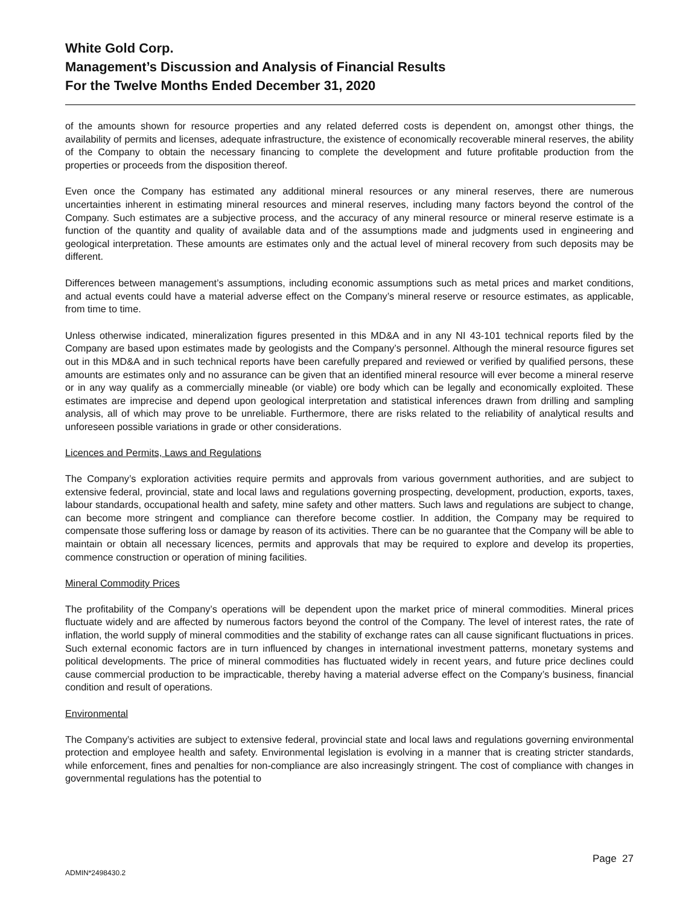White Gold Corp.
Management’s Discussion and Analysis of Financial Results
For the Twelve Months Ended December 31, 2020
of the amounts shown for resource properties and any related deferred costs is dependent on, amongst other things, the availability of permits and licenses, adequate infrastructure, the existence of economically recoverable mineral reserves, the ability of the Company to obtain the necessary financing to complete the development and future profitable production from the properties or proceeds from the disposition thereof.
Even once the Company has estimated any additional mineral resources or any mineral reserves, there are numerous uncertainties inherent in estimating mineral resources and mineral reserves, including many factors beyond the control of the Company. Such estimates are a subjective process, and the accuracy of any mineral resource or mineral reserve estimate is a function of the quantity and quality of available data and of the assumptions made and judgments used in engineering and geological interpretation. These amounts are estimates only and the actual level of mineral recovery from such deposits may be different.
Differences between management’s assumptions, including economic assumptions such as metal prices and market conditions, and actual events could have a material adverse effect on the Company’s mineral reserve or resource estimates, as applicable, from time to time.
Unless otherwise indicated, mineralization figures presented in this MD&A and in any NI 43-101 technical reports filed by the Company are based upon estimates made by geologists and the Company’s personnel. Although the mineral resource figures set out in this MD&A and in such technical reports have been carefully prepared and reviewed or verified by qualified persons, these amounts are estimates only and no assurance can be given that an identified mineral resource will ever become a mineral reserve or in any way qualify as a commercially mineable (or viable) ore body which can be legally and economically exploited. These estimates are imprecise and depend upon geological interpretation and statistical inferences drawn from drilling and sampling analysis, all of which may prove to be unreliable. Furthermore, there are risks related to the reliability of analytical results and unforeseen possible variations in grade or other considerations.
Licences and Permits, Laws and Regulations
The Company’s exploration activities require permits and approvals from various government authorities, and are subject to extensive federal, provincial, state and local laws and regulations governing prospecting, development, production, exports, taxes, labour standards, occupational health and safety, mine safety and other matters. Such laws and regulations are subject to change, can become more stringent and compliance can therefore become costlier. In addition, the Company may be required to compensate those suffering loss or damage by reason of its activities. There can be no guarantee that the Company will be able to maintain or obtain all necessary licences, permits and approvals that may be required to explore and develop its properties, commence construction or operation of mining facilities.
Mineral Commodity Prices
The profitability of the Company’s operations will be dependent upon the market price of mineral commodities. Mineral prices fluctuate widely and are affected by numerous factors beyond the control of the Company. The level of interest rates, the rate of inflation, the world supply of mineral commodities and the stability of exchange rates can all cause significant fluctuations in prices. Such external economic factors are in turn influenced by changes in international investment patterns, monetary systems and political developments. The price of mineral commodities has fluctuated widely in recent years, and future price declines could cause commercial production to be impracticable, thereby having a material adverse effect on the Company’s business, financial condition and result of operations.
Environmental
The Company’s activities are subject to extensive federal, provincial state and local laws and regulations governing environmental protection and employee health and safety. Environmental legislation is evolving in a manner that is creating stricter standards, while enforcement, fines and penalties for non-compliance are also increasingly stringent. The cost of compliance with changes in governmental regulations has the potential to
Page 27
ADMIN*2498430.2